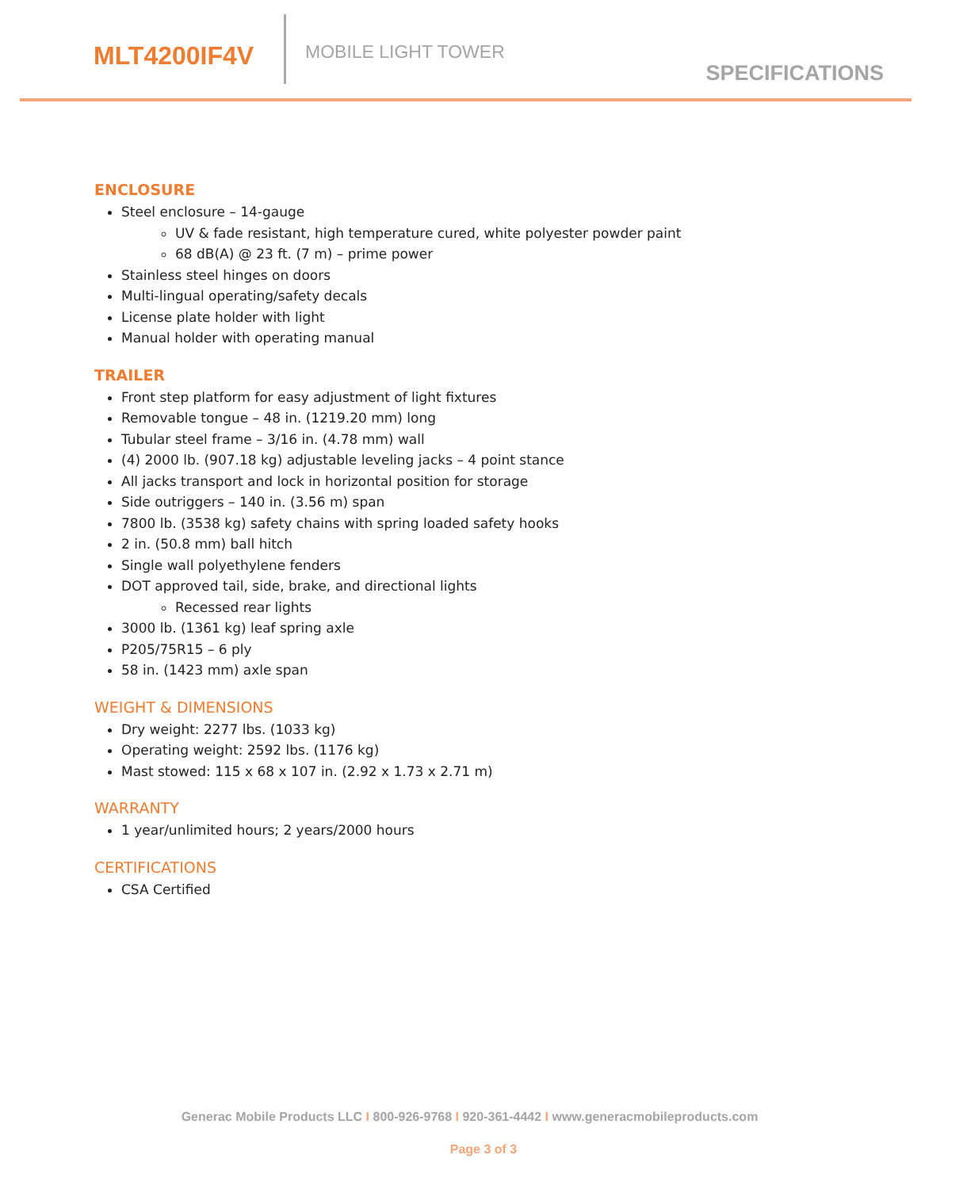MLT4200IF4V MOBILE LIGHT TOWER
SPECIFICATIONS
ENCLOSURE
Steel enclosure – 14-gauge
UV & fade resistant, high temperature cured, white polyester powder paint
68 dB(A) @ 23 ft. (7 m) – prime power
Stainless steel hinges on doors
Multi-lingual operating/safety decals
License plate holder with light
Manual holder with operating manual
TRAILER
Front step platform for easy adjustment of light fixtures
Removable tongue – 48 in. (1219.20 mm) long
Tubular steel frame – 3/16 in. (4.78 mm) wall
(4) 2000 lb. (907.18 kg) adjustable leveling jacks – 4 point stance
All jacks transport and lock in horizontal position for storage
Side outriggers – 140 in. (3.56 m) span
7800 lb. (3538 kg) safety chains with spring loaded safety hooks
2 in. (50.8 mm) ball hitch
Single wall polyethylene fenders
DOT approved tail, side, brake, and directional lights
Recessed rear lights
3000 lb. (1361 kg) leaf spring axle
P205/75R15 – 6 ply
58 in. (1423 mm) axle span
WEIGHT & DIMENSIONS
Dry weight: 2277 lbs. (1033 kg)
Operating weight: 2592 lbs. (1176 kg)
Mast stowed: 115 x 68 x 107 in. (2.92 x 1.73 x 2.71 m)
WARRANTY
1 year/unlimited hours; 2 years/2000 hours
CERTIFICATIONS
CSA Certified
Generac Mobile Products LLC I 800-926-9768 I 920-361-4442 I www.generacmobileproducts.com
Page 3 of 3